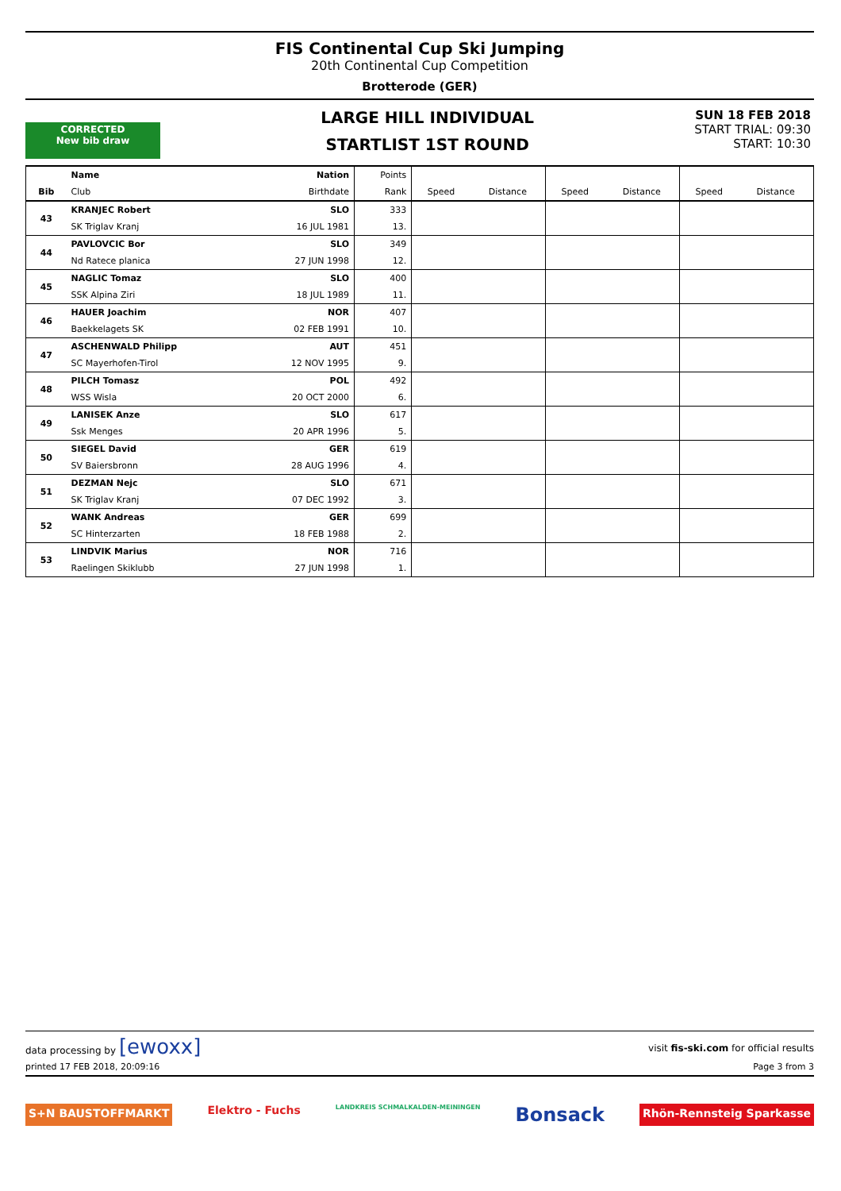FIS Continental Cup Ski Jumping
20th Continental Cup Competition
Brotterode (GER)
CORRECTED
New bib draw
LARGE HILL INDIVIDUAL
STARTLIST 1ST ROUND
SUN 18 FEB 2018
START TRIAL: 09:30
START: 10:30
| | Name | Nation | Points | | | | | | |
| --- | --- | --- | --- | --- | --- | --- | --- | --- | --- |
| Bib | Club | Birthdate | Rank | Speed | Distance | Speed | Distance | Speed | Distance |
| 43 | KRANJEC Robert | SLO | 333 | | | | | | |
| | SK Triglav Kranj | 16 JUL 1981 | 13. | | | | | | |
| 44 | PAVLOVCIC Bor | SLO | 349 | | | | | | |
| | Nd Ratece planica | 27 JUN 1998 | 12. | | | | | | |
| 45 | NAGLIC Tomaz | SLO | 400 | | | | | | |
| | SSK Alpina Ziri | 18 JUL 1989 | 11. | | | | | | |
| 46 | HAUER Joachim | NOR | 407 | | | | | | |
| | Baekkelagets SK | 02 FEB 1991 | 10. | | | | | | |
| 47 | ASCHENWALD Philipp | AUT | 451 | | | | | | |
| | SC Mayerhofen-Tirol | 12 NOV 1995 | 9. | | | | | | |
| 48 | PILCH Tomasz | POL | 492 | | | | | | |
| | WSS Wisla | 20 OCT 2000 | 6. | | | | | | |
| 49 | LANISEK Anze | SLO | 617 | | | | | | |
| | Ssk Menges | 20 APR 1996 | 5. | | | | | | |
| 50 | SIEGEL David | GER | 619 | | | | | | |
| | SV Baiersbronn | 28 AUG 1996 | 4. | | | | | | |
| 51 | DEZMAN Nejc | SLO | 671 | | | | | | |
| | SK Triglav Kranj | 07 DEC 1992 | 3. | | | | | | |
| 52 | WANK Andreas | GER | 699 | | | | | | |
| | SC Hinterzarten | 18 FEB 1988 | 2. | | | | | | |
| 53 | LINDVIK Marius | NOR | 716 | | | | | | |
| | Raelingen Skiklubb | 27 JUN 1998 | 1. | | | | | | |
data processing by [ewoxx] visit fis-ski.com for official results
printed 17 FEB 2018, 20:09:16 Page 3 from 3
S+N BAUSTOFFMARKT Elektro - Fuchs LANDKREIS SCHMALKALDEN-MEININGEN Bonsack Rhön-Rennsteig Sparkasse